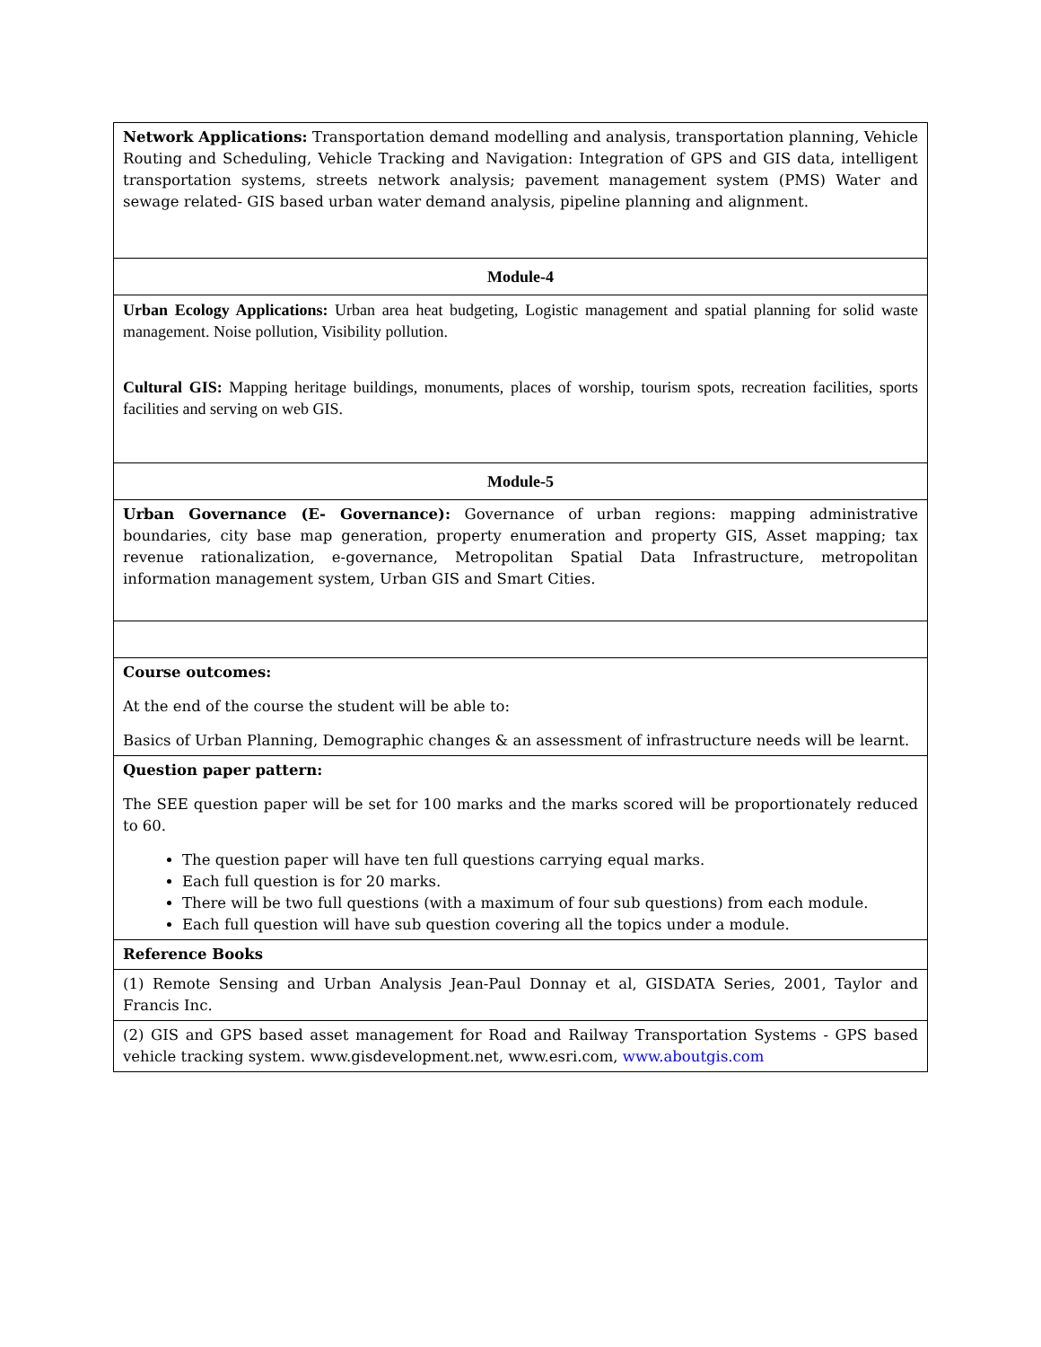| Network Applications: Transportation demand modelling and analysis, transportation planning, Vehicle Routing and Scheduling, Vehicle Tracking and Navigation: Integration of GPS and GIS data, intelligent transportation systems, streets network analysis; pavement management system (PMS) Water and sewage related- GIS based urban water demand analysis, pipeline planning and alignment. |
| Module-4 |
| Urban Ecology Applications: Urban area heat budgeting, Logistic management and spatial planning for solid waste management. Noise pollution, Visibility pollution. Cultural GIS: Mapping heritage buildings, monuments, places of worship, tourism spots, recreation facilities, sports facilities and serving on web GIS. |
| Module-5 |
| Urban Governance (E- Governance): Governance of urban regions: mapping administrative boundaries, city base map generation, property enumeration and property GIS, Asset mapping; tax revenue rationalization, e-governance, Metropolitan Spatial Data Infrastructure, metropolitan information management system, Urban GIS and Smart Cities. |
| Course outcomes: At the end of the course the student will be able to: Basics of Urban Planning, Demographic changes & an assessment of infrastructure needs will be learnt. |
| Question paper pattern: The SEE question paper will be set for 100 marks and the marks scored will be proportionately reduced to 60. The question paper will have ten full questions carrying equal marks. Each full question is for 20 marks. There will be two full questions (with a maximum of four sub questions) from each module. Each full question will have sub question covering all the topics under a module. |
| Reference Books |
| (1) Remote Sensing and Urban Analysis Jean-Paul Donnay et al, GISDATA Series, 2001, Taylor and Francis Inc. |
| (2) GIS and GPS based asset management for Road and Railway Transportation Systems - GPS based vehicle tracking system. www.gisdevelopment.net, www.esri.com, www.aboutgis.com |